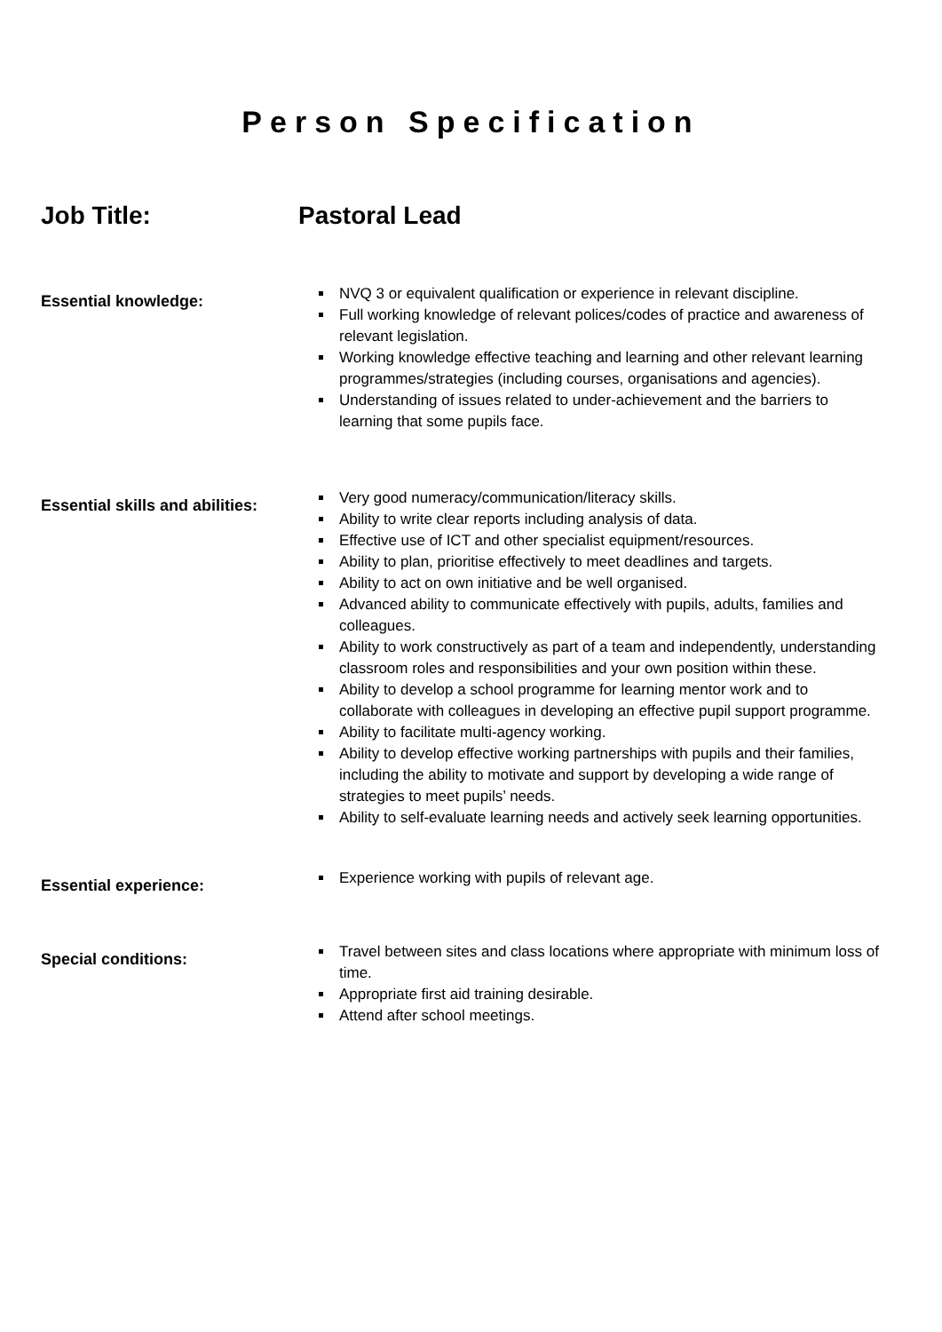Person Specification
Job Title: Pastoral Lead
Essential knowledge:
NVQ 3 or equivalent qualification or experience in relevant discipline.
Full working knowledge of relevant polices/codes of practice and awareness of relevant legislation.
Working knowledge effective teaching and learning and other relevant learning programmes/strategies (including courses, organisations and agencies).
Understanding of issues related to under-achievement and the barriers to learning that some pupils face.
Essential skills and abilities:
Very good numeracy/communication/literacy skills.
Ability to write clear reports including analysis of data.
Effective use of ICT and other specialist equipment/resources.
Ability to plan, prioritise effectively to meet deadlines and targets.
Ability to act on own initiative and be well organised.
Advanced ability to communicate effectively with pupils, adults, families and colleagues.
Ability to work constructively as part of a team and independently, understanding classroom roles and responsibilities and your own position within these.
Ability to develop a school programme for learning mentor work and to collaborate with colleagues in developing an effective pupil support programme.
Ability to facilitate multi-agency working.
Ability to develop effective working partnerships with pupils and their families, including the ability to motivate and support by developing a wide range of strategies to meet pupils’ needs.
Ability to self-evaluate learning needs and actively seek learning opportunities.
Essential experience:
Experience working with pupils of relevant age.
Special conditions:
Travel between sites and class locations where appropriate with minimum loss of time.
Appropriate first aid training desirable.
Attend after school meetings.